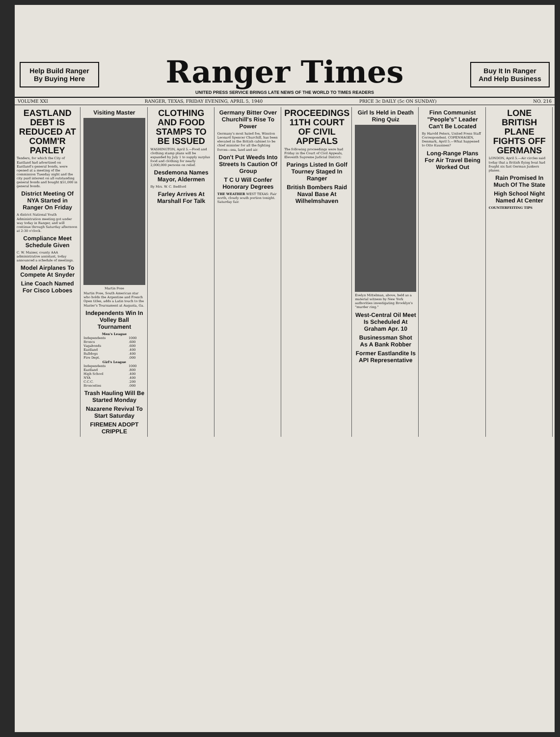Help Build Ranger By Buying Here
Ranger Times
UNITED PRESS SERVICE BRINGS LATE NEWS OF THE WORLD TO TIMES READERS
Buy It In Ranger And Help Business
VOLUME XXI RANGER, TEXAS, FRIDAY EVENING, APRIL 5, 1940 PRICE 3c DAILY (5c ON SUNDAY) NO. 216
EASTLAND DEBT IS REDUCED AT COMM'R PARLEY
Tenders, for which the City of Eastland had advertised on Eastland's general bonds, were opened at a meeting of the commission Tuesday night and the city paid interest on all outstanding general bonds and bought $51,000 in general bonds.
District Meeting Of NYA Started in Ranger On Friday
A district National Youth Administration meeting got under way today in Ranger, and will continue through Saturday afternoon at 2:30 o'clock.
Compliance Meet Schedule Given
C. W. Mainer, county AAA administrative assistant, today announced a schedule of meetings.
Model Airplanes To Compete At Snyder
Line Coach Named For Cisco Loboes
Visiting Master
Martin Pose
Martin Pose, South American star who holds the Argentine and French Open titles, adds a Latin touch to the Master's Tournament at Augusta, Ga.
Independents Win In Volley Ball Tournament
| Men's League | |
| --- | --- |
| Independents | 1000 |
| Broncs | .600 |
| Vagabonds | .600 |
| Eastland | .400 |
| Bulldogs | .400 |
| Fire Dept. | .000 |
| Girl's League | |
| Independents | 1000 |
| Eastland | .800 |
| High School | .400 |
| NYA | .400 |
| C.C.C. | .200 |
| Broncettes | .000 |
Trash Hauling Will Be Started Monday
Nazarene Revival To Start Saturday
FIREMEN ADOPT CRIPPLE
CLOTHING AND FOOD STAMPS TO BE ISSUED
WASHINGTON, April 5.—Food and clothing stamp plans will be expanded by July 1 to supply surplus food and clothing for nearly 2,000,000 persons on relief.
Desdemona Names Mayor, Aldermen
By Mrs. W. C. Bedford
Farley Arrives At Marshall For Talk
Germany Bitter Over Churchill's Rise To Power
Germany's most hated foe, Winston Leonard Spencer Churchill, has been elevated in the British cabinet to be chief minister for all the fighting forces—sea, land and air.
Don't Put Weeds Into Streets Is Caution Of Group
T C U Will Confer Honorary Degrees
THE WEATHER WEST TEXAS: Fair north, cloudy south portion tonight. Saturday fair.
PROCEEDINGS 11TH COURT OF CIVIL APPEALS
The following proceedings were had Friday in the Court of Civil Appeals, Eleventh Supreme Judicial District:
Parings Listed In Golf Tourney Staged In Ranger
British Bombers Raid Naval Base At Wilhelmshaven
Girl Is Held in Death Ring Quiz
Evelyn Mittelman, above, held as a material witness by New York authorities investigating Brooklyn's "murder ring."
West-Central Oil Meet Is Scheduled At Graham Apr. 10
Businessman Shot As A Bank Robber
Former Eastlandite Is API Representative
Finn Communist "People's" Leader Can't Be Located
By Harold Peters, United Press Staff Correspondent. COPENHAGEN, Denmark, April 5.—What happened to Otto Kuusinen?
Long-Range Plans For Air Travel Being Worked Out
LONE BRITISH PLANE FIGHTS OFF GERMANS
LONDON, April 5.—Air circles said today that a British flying boat had fought six fast German Junkers planes.
Rain Promised In Much Of The State
High School Night Named At Center
COUNTERFEITING TIPS